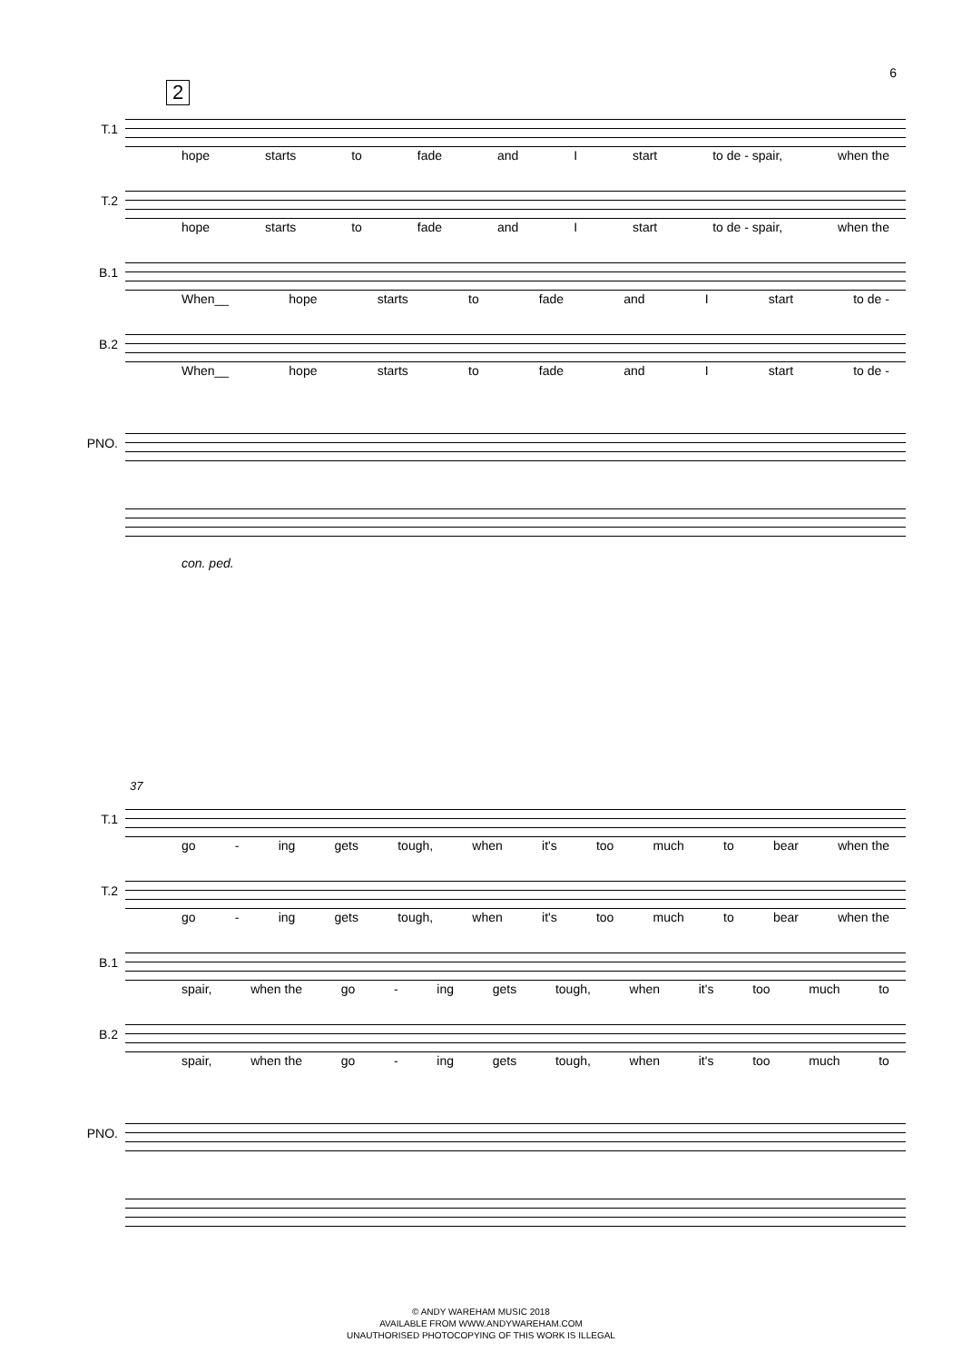6
2
T.1
hope starts to fade and I start to de - spair, when the
T.2
hope starts to fade and I start to de - spair, when the
B.1
When__ hope starts to fade and I start to de -
B.2
When__ hope starts to fade and I start to de -
PNO.
con. ped.
37
T.1
go - ing gets tough, when it's too much to bear when the
T.2
go - ing gets tough, when it's too much to bear when the
B.1
spair, when the go - ing gets tough, when it's too much to
B.2
spair, when the go - ing gets tough, when it's too much to
PNO.
© ANDY WAREHAM MUSIC 2018
AVAILABLE FROM WWW.ANDYWAREHAM.COM
UNAUTHORISED PHOTOCOPYING OF THIS WORK IS ILLEGAL